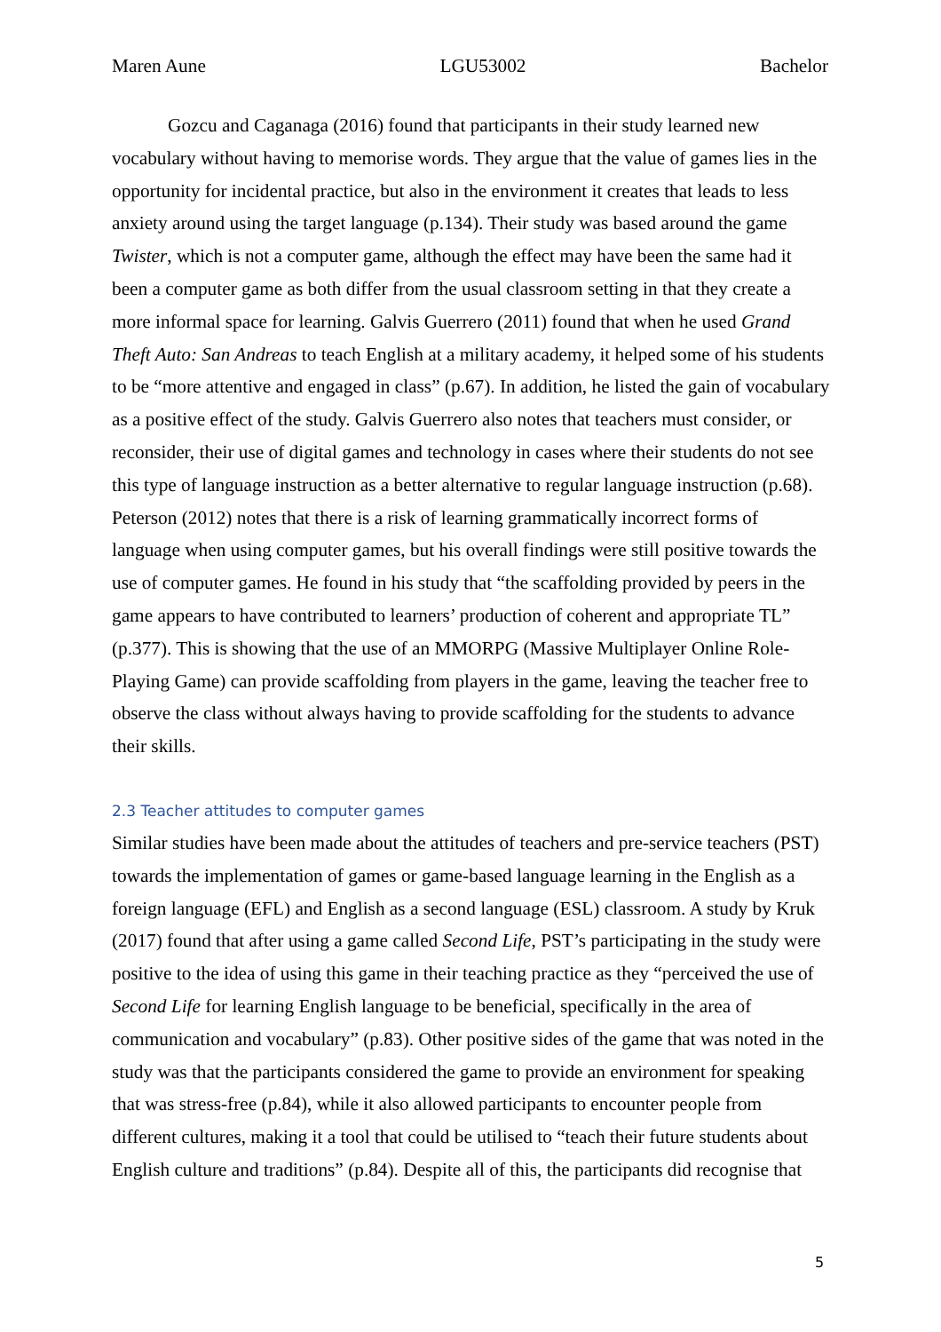Maren Aune LGU53002 Bachelor
Gozcu and Caganaga (2016) found that participants in their study learned new vocabulary without having to memorise words. They argue that the value of games lies in the opportunity for incidental practice, but also in the environment it creates that leads to less anxiety around using the target language (p.134). Their study was based around the game Twister, which is not a computer game, although the effect may have been the same had it been a computer game as both differ from the usual classroom setting in that they create a more informal space for learning. Galvis Guerrero (2011) found that when he used Grand Theft Auto: San Andreas to teach English at a military academy, it helped some of his students to be “more attentive and engaged in class” (p.67). In addition, he listed the gain of vocabulary as a positive effect of the study. Galvis Guerrero also notes that teachers must consider, or reconsider, their use of digital games and technology in cases where their students do not see this type of language instruction as a better alternative to regular language instruction (p.68). Peterson (2012) notes that there is a risk of learning grammatically incorrect forms of language when using computer games, but his overall findings were still positive towards the use of computer games. He found in his study that “the scaffolding provided by peers in the game appears to have contributed to learners’ production of coherent and appropriate TL” (p.377). This is showing that the use of an MMORPG (Massive Multiplayer Online Role-Playing Game) can provide scaffolding from players in the game, leaving the teacher free to observe the class without always having to provide scaffolding for the students to advance their skills.
2.3 Teacher attitudes to computer games
Similar studies have been made about the attitudes of teachers and pre-service teachers (PST) towards the implementation of games or game-based language learning in the English as a foreign language (EFL) and English as a second language (ESL) classroom. A study by Kruk (2017) found that after using a game called Second Life, PST’s participating in the study were positive to the idea of using this game in their teaching practice as they “perceived the use of Second Life for learning English language to be beneficial, specifically in the area of communication and vocabulary” (p.83). Other positive sides of the game that was noted in the study was that the participants considered the game to provide an environment for speaking that was stress-free (p.84), while it also allowed participants to encounter people from different cultures, making it a tool that could be utilised to “teach their future students about English culture and traditions” (p.84). Despite all of this, the participants did recognise that
5